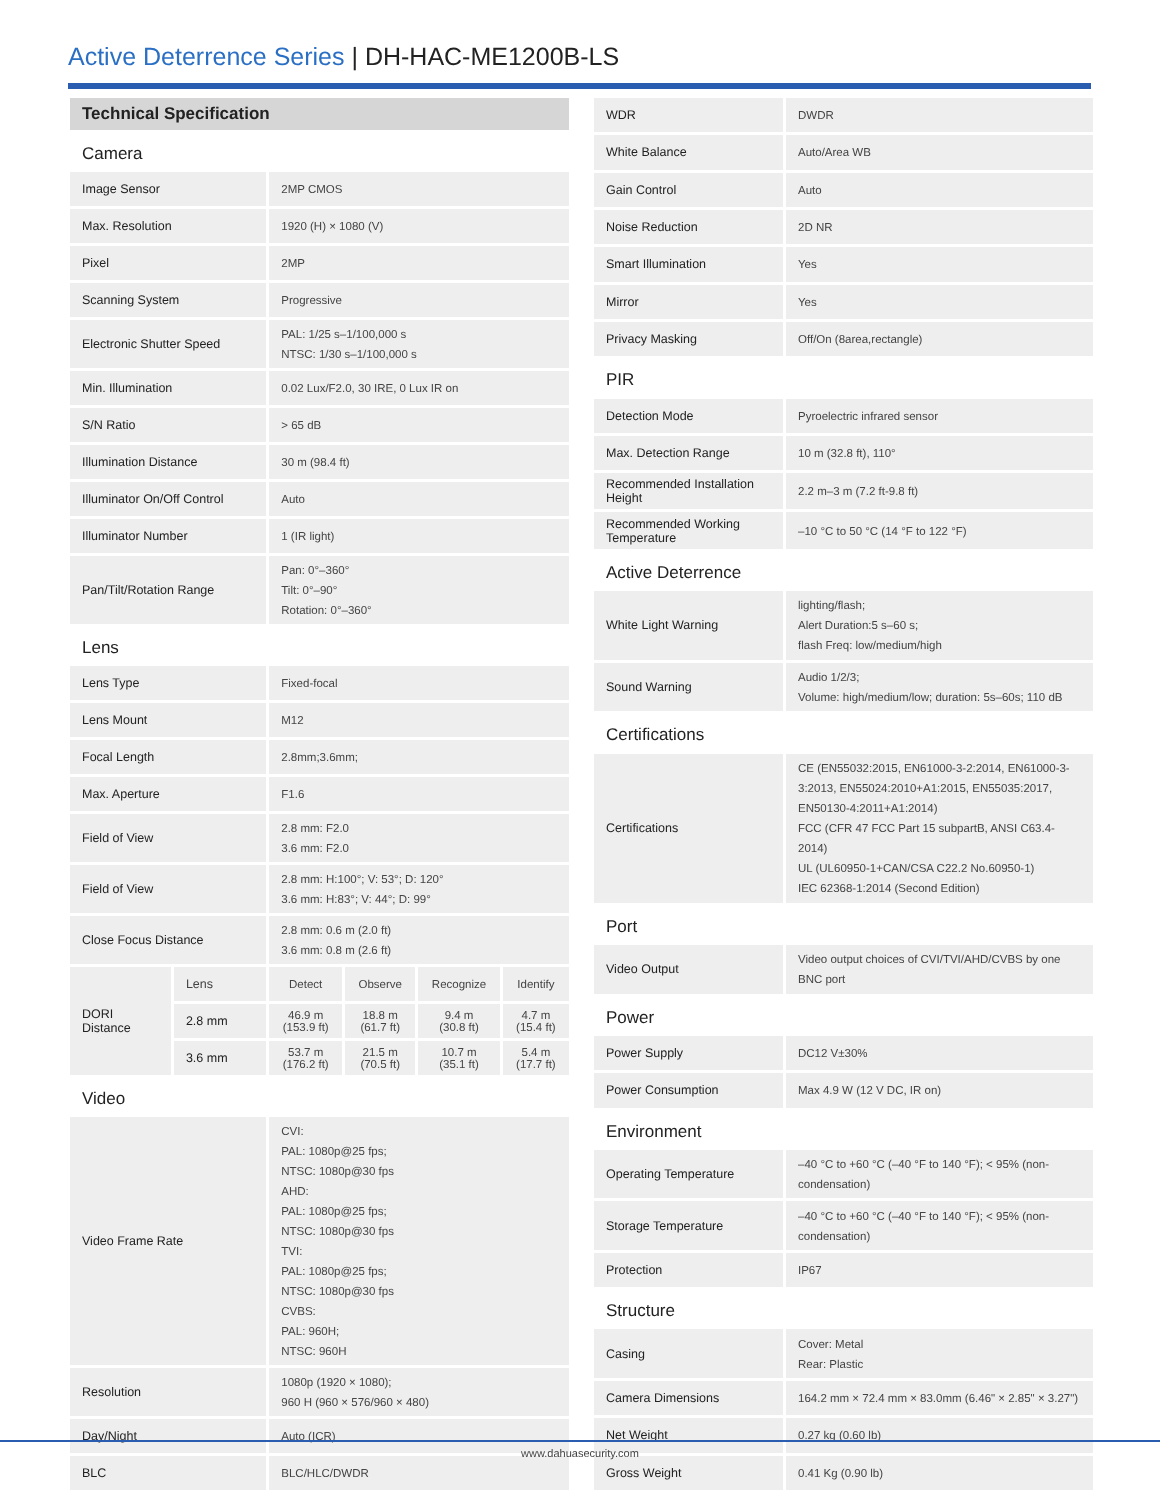Active Deterrence Series | DH-HAC-ME1200B-LS
| Technical Specification | | | | | |
| --- | --- | --- | --- | --- | --- |
| Camera | | | | | |
| Image Sensor | | 2MP CMOS | | | |
| Max. Resolution | | 1920 (H) × 1080 (V) | | | |
| Pixel | | 2MP | | | |
| Scanning System | | Progressive | | | |
| Electronic Shutter Speed | | PAL: 1/25 s–1/100,000 s NTSC: 1/30 s–1/100,000 s | | | |
| Min. Illumination | | 0.02 Lux/F2.0, 30 IRE, 0 Lux IR on | | | |
| S/N Ratio | | > 65 dB | | | |
| Illumination Distance | | 30 m (98.4 ft) | | | |
| Illuminator On/Off Control | | Auto | | | |
| Illuminator Number | | 1 (IR light) | | | |
| Pan/Tilt/Rotation Range | | Pan: 0°–360° Tilt: 0°–90° Rotation: 0°–360° | | | |
| Lens | | | | | |
| Lens Type | | Fixed-focal | | | |
| Lens Mount | | M12 | | | |
| Focal Length | | 2.8mm;3.6mm; | | | |
| Max. Aperture | | F1.6 | | | |
| Field of View | | 2.8 mm: F2.0 3.6 mm: F2.0 | | | |
| Field of View | | 2.8 mm: H:100°; V: 53°; D: 120° 3.6 mm: H:83°; V: 44°; D: 99° | | | |
| Close Focus Distance | | 2.8 mm: 0.6 m (2.0 ft) 3.6 mm: 0.8 m (2.6 ft) | | | |
| DORI Distance | Lens | Detect | Observe | Recognize | Identify |
| | 2.8 mm | 46.9 m (153.9 ft) | 18.8 m (61.7 ft) | 9.4 m (30.8 ft) | 4.7 m (15.4 ft) |
| | 3.6 mm | 53.7 m (176.2 ft) | 21.5 m (70.5 ft) | 10.7 m (35.1 ft) | 5.4 m (17.7 ft) |
| Video | | | | | |
| Video Frame Rate | | CVI: PAL: 1080p@25 fps; NTSC: 1080p@30 fps AHD: PAL: 1080p@25 fps; NTSC: 1080p@30 fps TVI: PAL: 1080p@25 fps; NTSC: 1080p@30 fps CVBS: PAL: 960H; NTSC: 960H | | | |
| Resolution | | 1080p (1920 × 1080); 960 H (960 × 576/960 × 480) | | | |
| Day/Night | | Auto (ICR) | | | |
| BLC | | BLC/HLC/DWDR | | | |
| WDR | DWDR |
| White Balance | Auto/Area WB |
| Gain Control | Auto |
| Noise Reduction | 2D NR |
| Smart Illumination | Yes |
| Mirror | Yes |
| Privacy Masking | Off/On (8area,rectangle) |
| PIR | |
| Detection Mode | Pyroelectric infrared sensor |
| Max. Detection Range | 10 m (32.8 ft), 110° |
| Recommended Installation Height | 2.2 m–3 m (7.2 ft-9.8 ft) |
| Recommended Working Temperature | –10 °C to 50 °C (14 °F to 122 °F) |
| Active Deterrence | |
| White Light Warning | lighting/flash; Alert Duration:5 s–60 s; flash Freq: low/medium/high |
| Sound Warning | Audio 1/2/3; Volume: high/medium/low; duration: 5s–60s; 110 dB |
| Certifications | |
| Certifications | CE (EN55032:2015, EN61000-3-2:2014, EN61000-3-3:2013, EN55024:2010+A1:2015, EN55035:2017, EN50130-4:2011+A1:2014) FCC (CFR 47 FCC Part 15 subpartB, ANSI C63.4-2014) UL (UL60950-1+CAN/CSA C22.2 No.60950-1) IEC 62368-1:2014 (Second Edition) |
| Port | |
| Video Output | Video output choices of CVI/TVI/AHD/CVBS by one BNC port |
| Power | |
| Power Supply | DC12 V±30% |
| Power Consumption | Max 4.9 W (12 V DC, IR on) |
| Environment | |
| Operating Temperature | –40 °C to +60 °C (–40 °F to 140 °F); < 95% (non-condensation) |
| Storage Temperature | –40 °C to +60 °C (–40 °F to 140 °F); < 95% (non-condensation) |
| Protection | IP67 |
| Structure | |
| Casing | Cover: Metal Rear: Plastic |
| Camera Dimensions | 164.2 mm × 72.4 mm × 83.0mm (6.46" × 2.85" × 3.27") |
| Net Weight | 0.27 kg (0.60 lb) |
| Gross Weight | 0.41 Kg (0.90 lb) |
www.dahuasecurity.com